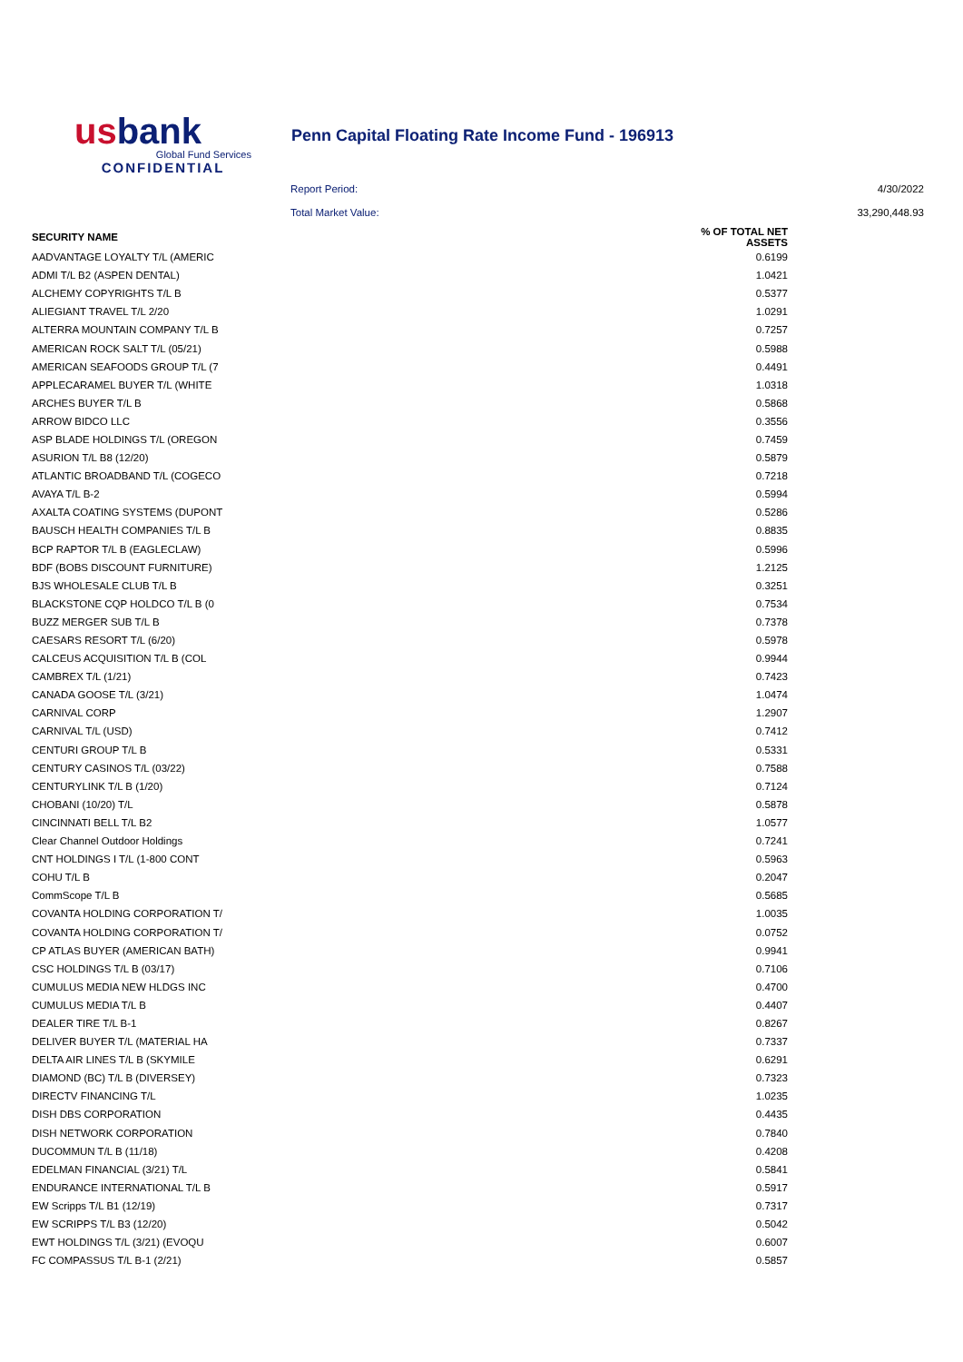usbank
Global Fund Services
CONFIDENTIAL
Penn Capital Floating Rate Income Fund - 196913
Report Period: 4/30/2022
Total Market Value: 33,290,448.93
| SECURITY NAME | % OF TOTAL NET ASSETS |
| --- | --- |
| AADVANTAGE LOYALTY T/L (AMERIC | 0.6199 |
| ADMI T/L B2 (ASPEN DENTAL) | 1.0421 |
| ALCHEMY COPYRIGHTS T/L B | 0.5377 |
| ALIEGIANT TRAVEL T/L 2/20 | 1.0291 |
| ALTERRA MOUNTAIN COMPANY T/L B | 0.7257 |
| AMERICAN ROCK SALT T/L (05/21) | 0.5988 |
| AMERICAN SEAFOODS GROUP T/L (7 | 0.4491 |
| APPLECARAMEL BUYER T/L (WHITE | 1.0318 |
| ARCHES BUYER T/L B | 0.5868 |
| ARROW BIDCO LLC | 0.3556 |
| ASP BLADE HOLDINGS T/L (OREGON | 0.7459 |
| ASURION T/L B8 (12/20) | 0.5879 |
| ATLANTIC BROADBAND T/L (COGECO | 0.7218 |
| AVAYA T/L B-2 | 0.5994 |
| AXALTA COATING SYSTEMS (DUPONT | 0.5286 |
| BAUSCH HEALTH COMPANIES T/L B | 0.8835 |
| BCP RAPTOR T/L B (EAGLECLAW) | 0.5996 |
| BDF (BOBS DISCOUNT FURNITURE) | 1.2125 |
| BJS WHOLESALE CLUB T/L B | 0.3251 |
| BLACKSTONE CQP HOLDCO T/L B (0 | 0.7534 |
| BUZZ MERGER SUB T/L B | 0.7378 |
| CAESARS RESORT T/L (6/20) | 0.5978 |
| CALCEUS ACQUISITION T/L B (COL | 0.9944 |
| CAMBREX T/L (1/21) | 0.7423 |
| CANADA GOOSE T/L (3/21) | 1.0474 |
| CARNIVAL CORP | 1.2907 |
| CARNIVAL T/L (USD) | 0.7412 |
| CENTURI GROUP T/L B | 0.5331 |
| CENTURY CASINOS T/L (03/22) | 0.7588 |
| CENTURYLINK T/L B (1/20) | 0.7124 |
| CHOBANI (10/20) T/L | 0.5878 |
| CINCINNATI BELL T/L B2 | 1.0577 |
| Clear Channel Outdoor Holdings | 0.7241 |
| CNT HOLDINGS I T/L (1-800 CONT | 0.5963 |
| COHU T/L B | 0.2047 |
| CommScope T/L B | 0.5685 |
| COVANTA HOLDING CORPORATION T/ | 1.0035 |
| COVANTA HOLDING CORPORATION T/ | 0.0752 |
| CP ATLAS BUYER (AMERICAN BATH) | 0.9941 |
| CSC HOLDINGS T/L B (03/17) | 0.7106 |
| CUMULUS MEDIA NEW HLDGS INC | 0.4700 |
| CUMULUS MEDIA T/L B | 0.4407 |
| DEALER TIRE T/L B-1 | 0.8267 |
| DELIVER BUYER T/L (MATERIAL HA | 0.7337 |
| DELTA AIR LINES T/L B (SKYMILE | 0.6291 |
| DIAMOND (BC) T/L B (DIVERSEY) | 0.7323 |
| DIRECTV FINANCING T/L | 1.0235 |
| DISH DBS CORPORATION | 0.4435 |
| DISH NETWORK CORPORATION | 0.7840 |
| DUCOMMUN T/L B (11/18) | 0.4208 |
| EDELMAN FINANCIAL (3/21) T/L | 0.5841 |
| ENDURANCE INTERNATIONAL T/L B | 0.5917 |
| EW Scripps T/L B1 (12/19) | 0.7317 |
| EW SCRIPPS T/L B3 (12/20) | 0.5042 |
| EWT HOLDINGS T/L (3/21) (EVOQU | 0.6007 |
| FC COMPASSUS T/L B-1 (2/21) | 0.5857 |